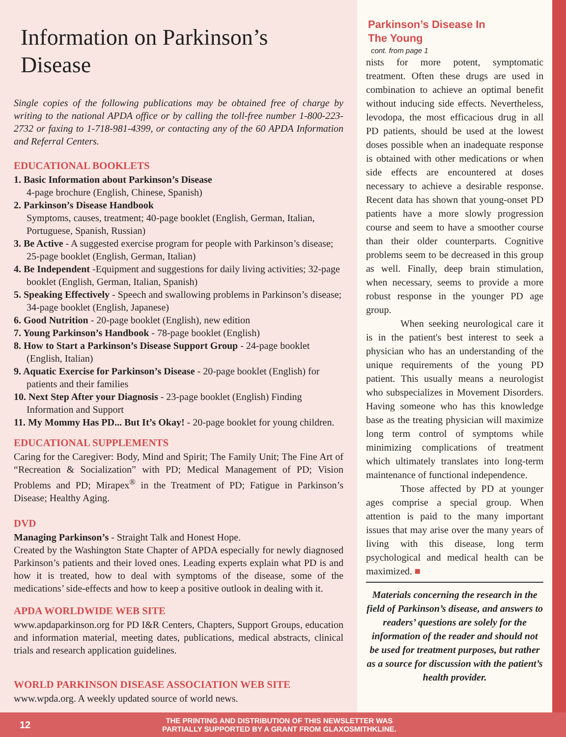Information on Parkinson’s Disease
Single copies of the following publications may be obtained free of charge by writing to the national APDA office or by calling the toll-free number 1-800-223-2732 or faxing to 1-718-981-4399, or contacting any of the 60 APDA Information and Referral Centers.
EDUCATIONAL BOOKLETS
1. Basic Information about Parkinson’s Disease
4-page brochure (English, Chinese, Spanish)
2. Parkinson’s Disease Handbook
Symptoms, causes, treatment; 40-page booklet (English, German, Italian, Portuguese, Spanish, Russian)
3. Be Active - A suggested exercise program for people with Parkinson’s disease; 25-page booklet (English, German, Italian)
4. Be Independent -Equipment and suggestions for daily living activities; 32-page booklet (English, German, Italian, Spanish)
5. Speaking Effectively - Speech and swallowing problems in Parkinson’s disease; 34-page booklet (English, Japanese)
6. Good Nutrition - 20-page booklet (English), new edition
7. Young Parkinson’s Handbook - 78-page booklet (English)
8. How to Start a Parkinson’s Disease Support Group - 24-page booklet (English, Italian)
9. Aquatic Exercise for Parkinson’s Disease - 20-page booklet (English) for patients and their families
10. Next Step After your Diagnosis - 23-page booklet (English) Finding Information and Support
11. My Mommy Has PD... But It’s Okay! - 20-page booklet for young children.
EDUCATIONAL SUPPLEMENTS
Caring for the Caregiver: Body, Mind and Spirit; The Family Unit; The Fine Art of “Recreation & Socialization” with PD; Medical Management of PD; Vision Problems and PD; Mirapex<sup>®</sup> in the Treatment of PD; Fatigue in Parkinson’s Disease; Healthy Aging.
DVD
Managing Parkinson’s - Straight Talk and Honest Hope.
Created by the Washington State Chapter of APDA especially for newly diagnosed Parkinson’s patients and their loved ones. Leading experts explain what PD is and how it is treated, how to deal with symptoms of the disease, some of the medications’ side-effects and how to keep a positive outlook in dealing with it.
APDA WORLDWIDE WEB SITE
www.apdaparkinson.org for PD I&R Centers, Chapters, Support Groups, education and information material, meeting dates, publications, medical abstracts, clinical trials and research application guidelines.
WORLD PARKINSON DISEASE ASSOCIATION WEB SITE
www.wpda.org. A weekly updated source of world news.
Parkinson’s Disease In
The Young
cont. from page 1
nists for more potent, symptomatic treatment. Often these drugs are used in combination to achieve an optimal benefit without inducing side effects. Nevertheless, levodopa, the most efficacious drug in all PD patients, should be used at the lowest doses possible when an inadequate response is obtained with other medications or when side effects are encountered at doses necessary to achieve a desirable response. Recent data has shown that young-onset PD patients have a more slowly progression course and seem to have a smoother course than their older counterparts. Cognitive problems seem to be decreased in this group as well. Finally, deep brain stimulation, when necessary, seems to provide a more robust response in the younger PD age group.
When seeking neurological care it is in the patient's best interest to seek a physician who has an understanding of the unique requirements of the young PD patient. This usually means a neurologist who subspecializes in Movement Disorders. Having someone who has this knowledge base as the treating physician will maximize long term control of symptoms while minimizing complications of treatment which ultimately translates into long-term maintenance of functional independence.
Those affected by PD at younger ages comprise a special group. When attention is paid to the many important issues that may arise over the many years of living with this disease, long term psychological and medical health can be maximized. ■
Materials concerning the research in the field of Parkinson’s disease, and answers to readers’ questions are solely for the information of the reader and should not be used for treatment purposes, but rather as a source for discussion with the patient’s health provider.
12
THE PRINTING AND DISTRIBUTION OF THIS NEWSLETTER WAS
PARTIALLY SUPPORTED BY A GRANT FROM GLAXOSMITHKLINE.